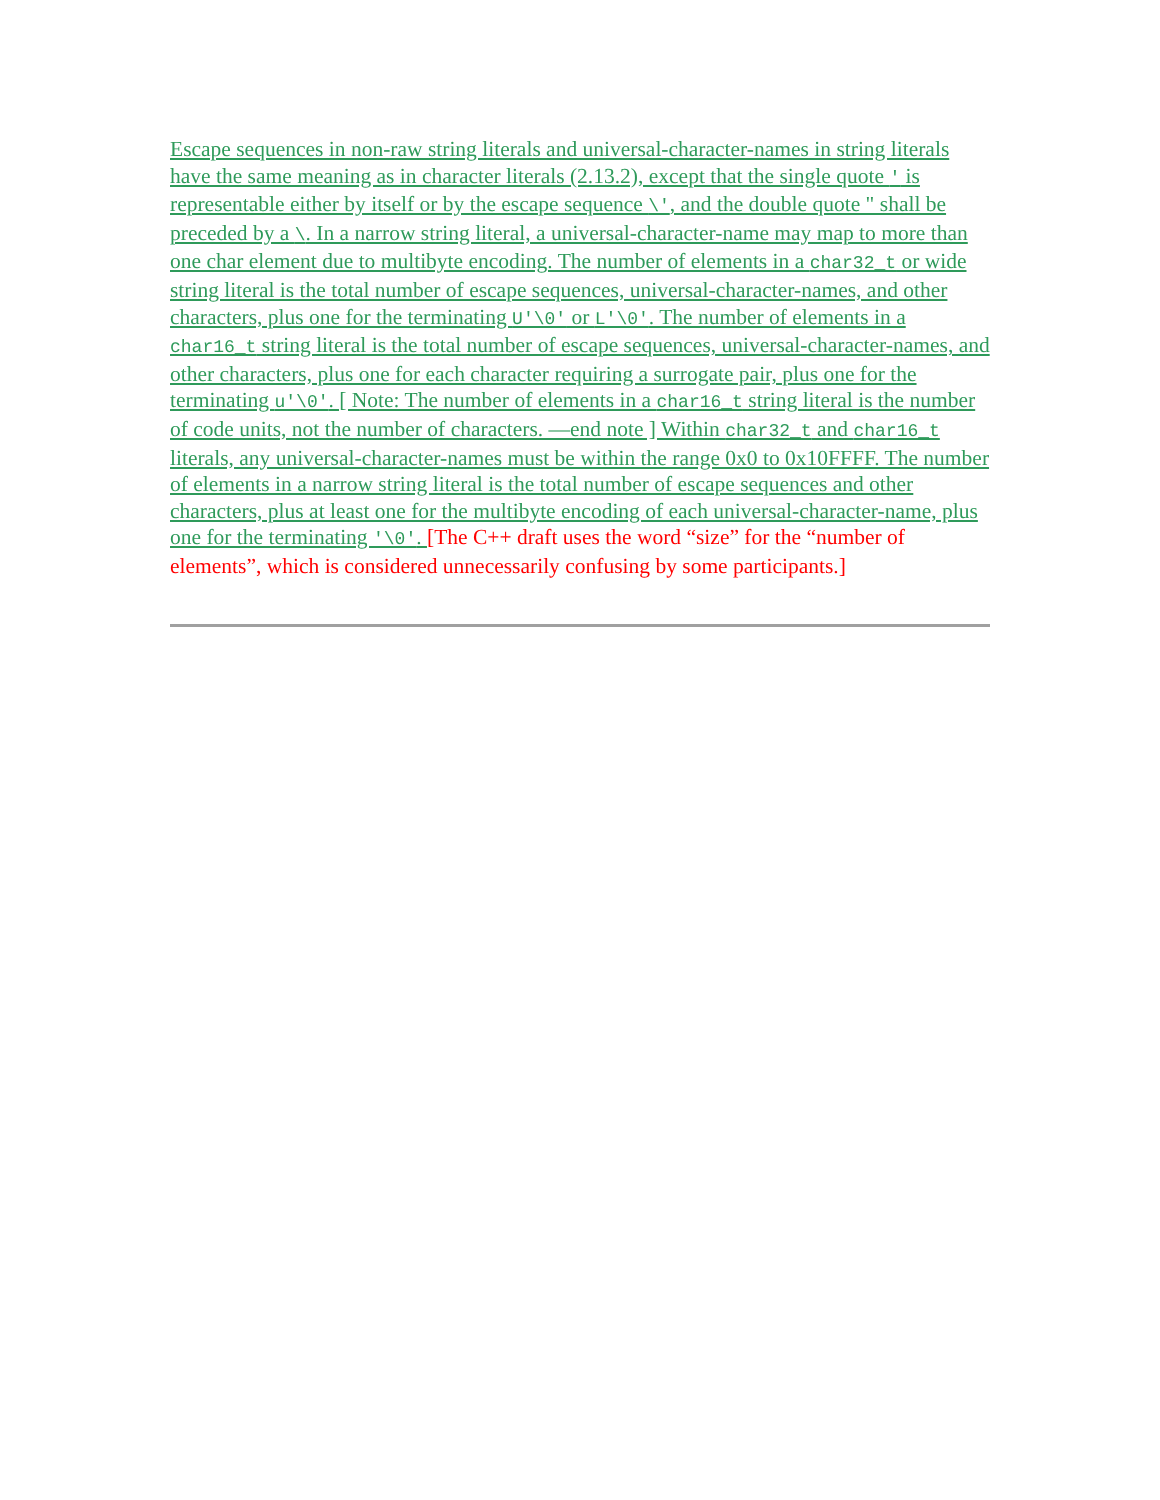Escape sequences in non-raw string literals and universal-character-names in string literals have the same meaning as in character literals (2.13.2), except that the single quote ' is representable either by itself or by the escape sequence \', and the double quote " shall be preceded by a \. In a narrow string literal, a universal-character-name may map to more than one char element due to multibyte encoding. The number of elements in a char32_t or wide string literal is the total number of escape sequences, universal-character-names, and other characters, plus one for the terminating U'\0' or L'\0'. The number of elements in a char16_t string literal is the total number of escape sequences, universal-character-names, and other characters, plus one for each character requiring a surrogate pair, plus one for the terminating u'\0'. [ Note: The number of elements in a char16_t string literal is the number of code units, not the number of characters. —end note ] Within char32_t and char16_t literals, any universal-character-names must be within the range 0x0 to 0x10FFFF. The number of elements in a narrow string literal is the total number of escape sequences and other characters, plus at least one for the multibyte encoding of each universal-character-name, plus one for the terminating '\0'. [The C++ draft uses the word “size” for the “number of elements”, which is considered unnecessarily confusing by some participants.]